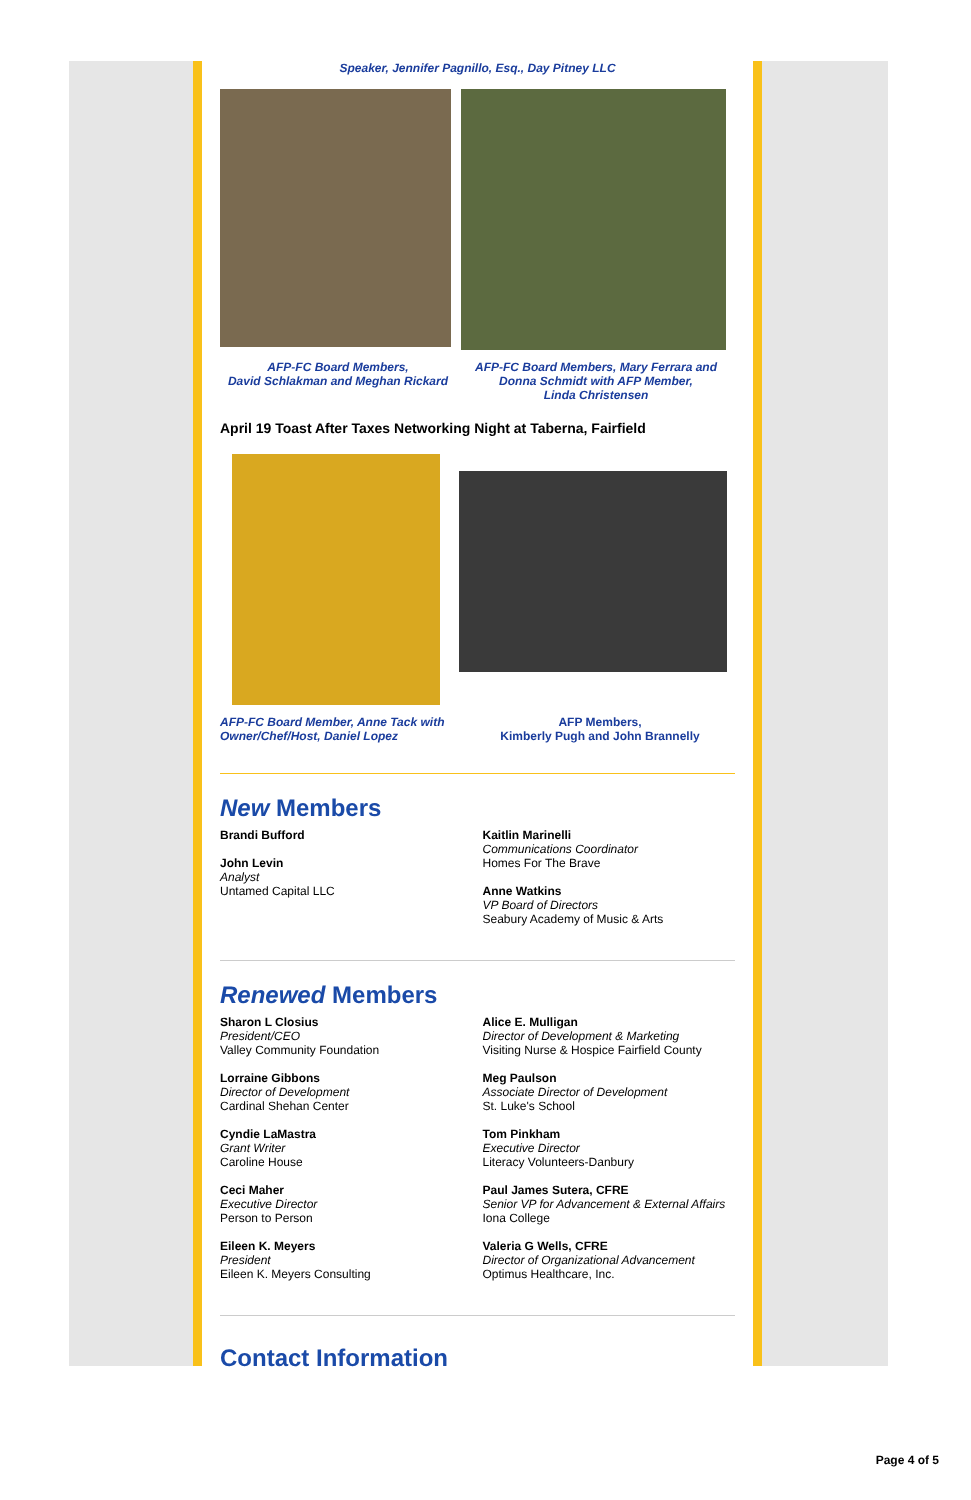Speaker, Jennifer Pagnillo, Esq., Day Pitney LLC
AFP-FC Board Members,
David Schlakman and Meghan Rickard
AFP-FC Board Members, Mary Ferrara and Donna Schmidt with AFP Member,
Linda Christensen
April 19 Toast After Taxes Networking Night at Taberna, Fairfield
AFP-FC Board Member, Anne Tack with Owner/Chef/Host, Daniel Lopez
AFP Members,
Kimberly Pugh and John Brannelly
New Members
Brandi Bufford
John Levin
Analyst
Untamed Capital LLC
Kaitlin Marinelli
Communications Coordinator
Homes For The Brave
Anne Watkins
VP Board of Directors
Seabury Academy of Music & Arts
Renewed Members
Sharon L Closius
President/CEO
Valley Community Foundation
Lorraine Gibbons
Director of Development
Cardinal Shehan Center
Cyndie LaMastra
Grant Writer
Caroline House
Ceci Maher
Executive Director
Person to Person
Eileen K. Meyers
President
Eileen K. Meyers Consulting
Alice E. Mulligan
Director of Development & Marketing
Visiting Nurse & Hospice Fairfield County
Meg Paulson
Associate Director of Development
St. Luke's School
Tom Pinkham
Executive Director
Literacy Volunteers-Danbury
Paul James Sutera, CFRE
Senior VP for Advancement & External Affairs
Iona College
Valeria G Wells, CFRE
Director of Organizational Advancement
Optimus Healthcare, Inc.
Contact Information
Page 4 of 5